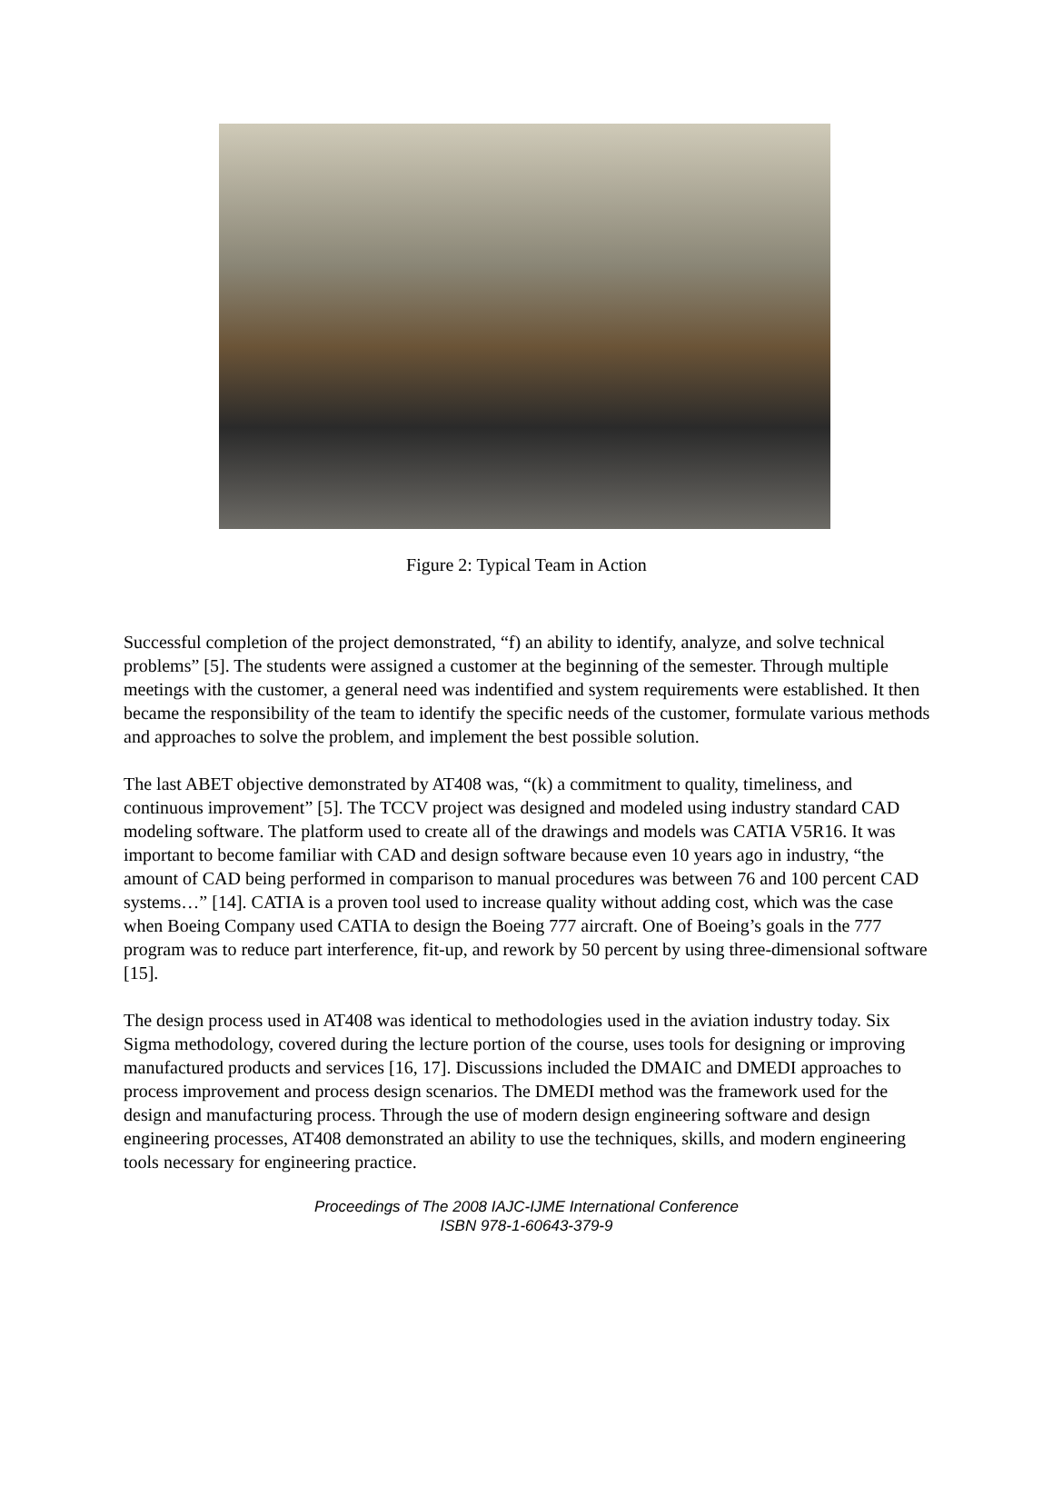Figure 2: Typical Team in Action
Successful completion of the project demonstrated, “f) an ability to identify, analyze, and solve technical problems” [5]. The students were assigned a customer at the beginning of the semester. Through multiple meetings with the customer, a general need was indentified and system requirements were established. It then became the responsibility of the team to identify the specific needs of the customer, formulate various methods and approaches to solve the problem, and implement the best possible solution.
The last ABET objective demonstrated by AT408 was, “(k) a commitment to quality, timeliness, and continuous improvement” [5]. The TCCV project was designed and modeled using industry standard CAD modeling software. The platform used to create all of the drawings and models was CATIA V5R16. It was important to become familiar with CAD and design software because even 10 years ago in industry, “the amount of CAD being performed in comparison to manual procedures was between 76 and 100 percent CAD systems…” [14]. CATIA is a proven tool used to increase quality without adding cost, which was the case when Boeing Company used CATIA to design the Boeing 777 aircraft. One of Boeing’s goals in the 777 program was to reduce part interference, fit-up, and rework by 50 percent by using three-dimensional software [15].
The design process used in AT408 was identical to methodologies used in the aviation industry today. Six Sigma methodology, covered during the lecture portion of the course, uses tools for designing or improving manufactured products and services [16, 17]. Discussions included the DMAIC and DMEDI approaches to process improvement and process design scenarios. The DMEDI method was the framework used for the design and manufacturing process. Through the use of modern design engineering software and design engineering processes, AT408 demonstrated an ability to use the techniques, skills, and modern engineering tools necessary for engineering practice.
Proceedings of The 2008 IAJC-IJME International Conference
ISBN 978-1-60643-379-9